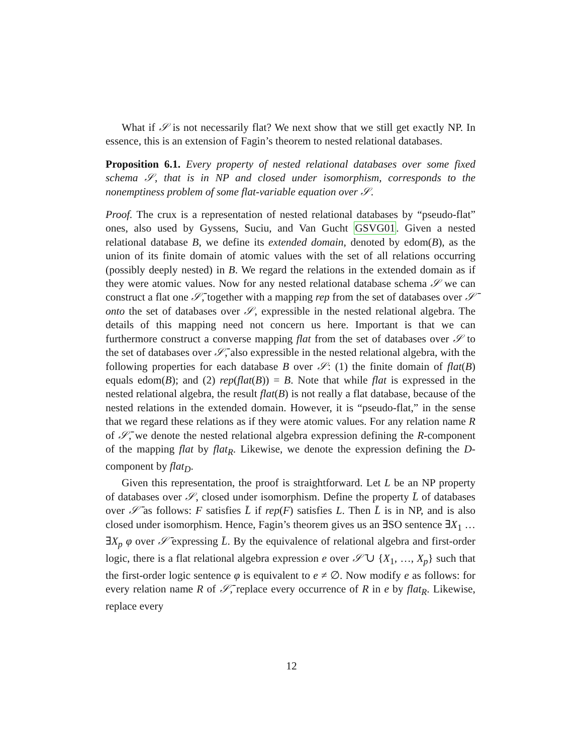What if 𝒮 is not necessarily flat? We next show that we still get exactly NP. In essence, this is an extension of Fagin’s theorem to nested relational databases.
Proposition 6.1. Every property of nested relational databases over some fixed schema 𝒮, that is in NP and closed under isomorphism, corresponds to the nonemptiness problem of some flat-variable equation over 𝒮.
Proof. The crux is a representation of nested relational databases by “pseudo-flat” ones, also used by Gyssens, Suciu, and Van Gucht GSVG01. Given a nested relational database B, we define its extended domain, denoted by edom(B), as the union of its finite domain of atomic values with the set of all relations occurring (possibly deeply nested) in B. We regard the relations in the extended domain as if they were atomic values. Now for any nested relational database schema 𝒮 we can construct a flat one 𝒮̄, together with a mapping rep from the set of databases over 𝒮̄ onto the set of databases over 𝒮, expressible in the nested relational algebra. The details of this mapping need not concern us here. Important is that we can furthermore construct a converse mapping flat from the set of databases over 𝒮 to the set of databases over 𝒮̄, also expressible in the nested relational algebra, with the following properties for each database B over 𝒮: (1) the finite domain of flat(B) equals edom(B); and (2) rep(flat(B)) = B. Note that while flat is expressed in the nested relational algebra, the result flat(B) is not really a flat database, because of the nested relations in the extended domain. However, it is “pseudo-flat,” in the sense that we regard these relations as if they were atomic values. For any relation name R of 𝒮̄, we denote the nested relational algebra expression defining the R-component of the mapping flat by flat<sub>R</sub>. Likewise, we denote the expression defining the D-component by flat<sub>D</sub>.
Given this representation, the proof is straightforward. Let L be an NP property of databases over 𝒮, closed under isomorphism. Define the property L̄ of databases over 𝒮̄ as follows: F satisfies L̄ if rep(F) satisfies L. Then L̄ is in NP, and is also closed under isomorphism. Hence, Fagin’s theorem gives us an ∃SO sentence ∃X<sub>1</sub> … ∃X<sub>p</sub> φ over 𝒮̄ expressing L̄. By the equivalence of relational algebra and first-order logic, there is a flat relational algebra expression e over 𝒮̄ ∪ {X<sub>1</sub>, …, X<sub>p</sub>} such that the first-order logic sentence φ is equivalent to e ≠ ∅. Now modify e as follows: for every relation name R of 𝒮̄, replace every occurrence of R in e by flat<sub>R</sub>. Likewise, replace every
12